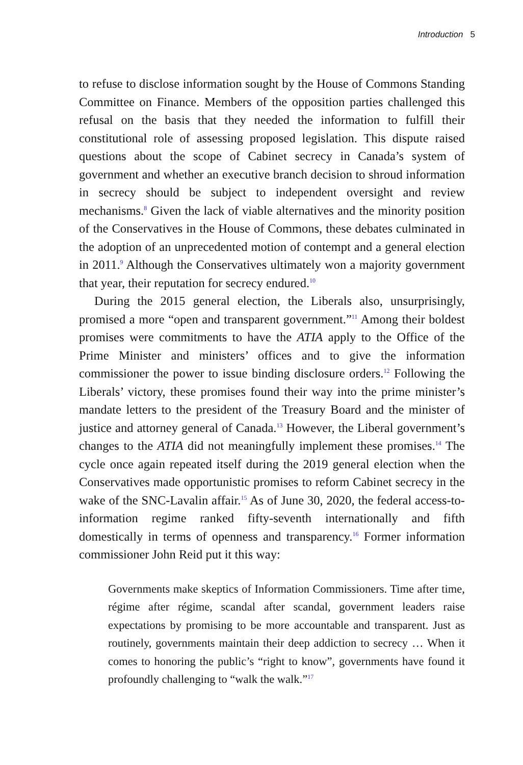Introduction 5
to refuse to disclose information sought by the House of Commons Standing Committee on Finance. Members of the opposition parties challenged this refusal on the basis that they needed the information to fulfill their constitutional role of assessing proposed legislation. This dispute raised questions about the scope of Cabinet secrecy in Canada’s system of government and whether an executive branch decision to shroud information in secrecy should be subject to independent oversight and review mechanisms.<sup>8</sup> Given the lack of viable alternatives and the minority position of the Conservatives in the House of Commons, these debates culminated in the adoption of an unprecedented motion of contempt and a general election in 2011.<sup>9</sup> Although the Conservatives ultimately won a majority government that year, their reputation for secrecy endured.<sup>10</sup>
During the 2015 general election, the Liberals also, unsurprisingly, promised a more “open and transparent government.”<sup>11</sup> Among their boldest promises were commitments to have the ATIA apply to the Office of the Prime Minister and ministers’ offices and to give the information commissioner the power to issue binding disclosure orders.<sup>12</sup> Following the Liberals’ victory, these promises found their way into the prime minister’s mandate letters to the president of the Treasury Board and the minister of justice and attorney general of Canada.<sup>13</sup> However, the Liberal government’s changes to the ATIA did not meaningfully implement these promises.<sup>14</sup> The cycle once again repeated itself during the 2019 general election when the Conservatives made opportunistic promises to reform Cabinet secrecy in the wake of the SNC-Lavalin affair.<sup>15</sup> As of June 30, 2020, the federal access-to-information regime ranked fifty-seventh internationally and fifth domestically in terms of openness and transparency.<sup>16</sup> Former information commissioner John Reid put it this way:
Governments make skeptics of Information Commissioners. Time after time, régime after régime, scandal after scandal, government leaders raise expectations by promising to be more accountable and transparent. Just as routinely, governments maintain their deep addiction to secrecy … When it comes to honoring the public’s “right to know”, governments have found it profoundly challenging to “walk the walk.”<sup>17</sup>